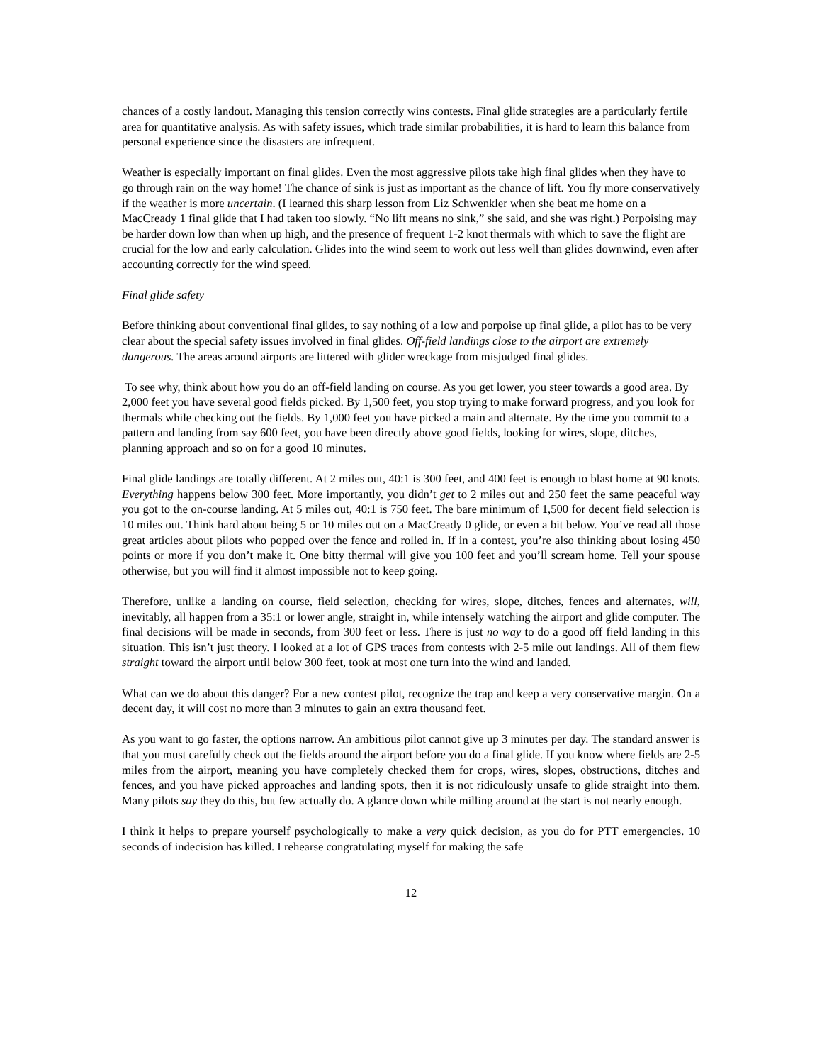chances of a costly landout. Managing this tension correctly wins contests. Final glide strategies are a particularly fertile area for quantitative analysis. As with safety issues, which trade similar probabilities, it is hard to learn this balance from personal experience since the disasters are infrequent.
Weather is especially important on final glides. Even the most aggressive pilots take high final glides when they have to go through rain on the way home! The chance of sink is just as important as the chance of lift. You fly more conservatively if the weather is more uncertain. (I learned this sharp lesson from Liz Schwenkler when she beat me home on a MacCready 1 final glide that I had taken too slowly. “No lift means no sink,” she said, and she was right.) Porpoising may be harder down low than when up high, and the presence of frequent 1-2 knot thermals with which to save the flight are crucial for the low and early calculation. Glides into the wind seem to work out less well than glides downwind, even after accounting correctly for the wind speed.
Final glide safety
Before thinking about conventional final glides, to say nothing of a low and porpoise up final glide, a pilot has to be very clear about the special safety issues involved in final glides. Off-field landings close to the airport are extremely dangerous. The areas around airports are littered with glider wreckage from misjudged final glides.
To see why, think about how you do an off-field landing on course. As you get lower, you steer towards a good area. By 2,000 feet you have several good fields picked. By 1,500 feet, you stop trying to make forward progress, and you look for thermals while checking out the fields. By 1,000 feet you have picked a main and alternate. By the time you commit to a pattern and landing from say 600 feet, you have been directly above good fields, looking for wires, slope, ditches, planning approach and so on for a good 10 minutes.
Final glide landings are totally different. At 2 miles out, 40:1 is 300 feet, and 400 feet is enough to blast home at 90 knots. Everything happens below 300 feet. More importantly, you didn’t get to 2 miles out and 250 feet the same peaceful way you got to the on-course landing. At 5 miles out, 40:1 is 750 feet. The bare minimum of 1,500 for decent field selection is 10 miles out. Think hard about being 5 or 10 miles out on a MacCready 0 glide, or even a bit below. You’ve read all those great articles about pilots who popped over the fence and rolled in. If in a contest, you’re also thinking about losing 450 points or more if you don’t make it. One bitty thermal will give you 100 feet and you’ll scream home. Tell your spouse otherwise, but you will find it almost impossible not to keep going.
Therefore, unlike a landing on course, field selection, checking for wires, slope, ditches, fences and alternates, will, inevitably, all happen from a 35:1 or lower angle, straight in, while intensely watching the airport and glide computer. The final decisions will be made in seconds, from 300 feet or less. There is just no way to do a good off field landing in this situation. This isn’t just theory. I looked at a lot of GPS traces from contests with 2-5 mile out landings. All of them flew straight toward the airport until below 300 feet, took at most one turn into the wind and landed.
What can we do about this danger? For a new contest pilot, recognize the trap and keep a very conservative margin. On a decent day, it will cost no more than 3 minutes to gain an extra thousand feet.
As you want to go faster, the options narrow. An ambitious pilot cannot give up 3 minutes per day. The standard answer is that you must carefully check out the fields around the airport before you do a final glide. If you know where fields are 2-5 miles from the airport, meaning you have completely checked them for crops, wires, slopes, obstructions, ditches and fences, and you have picked approaches and landing spots, then it is not ridiculously unsafe to glide straight into them. Many pilots say they do this, but few actually do. A glance down while milling around at the start is not nearly enough.
I think it helps to prepare yourself psychologically to make a very quick decision, as you do for PTT emergencies. 10 seconds of indecision has killed. I rehearse congratulating myself for making the safe
12